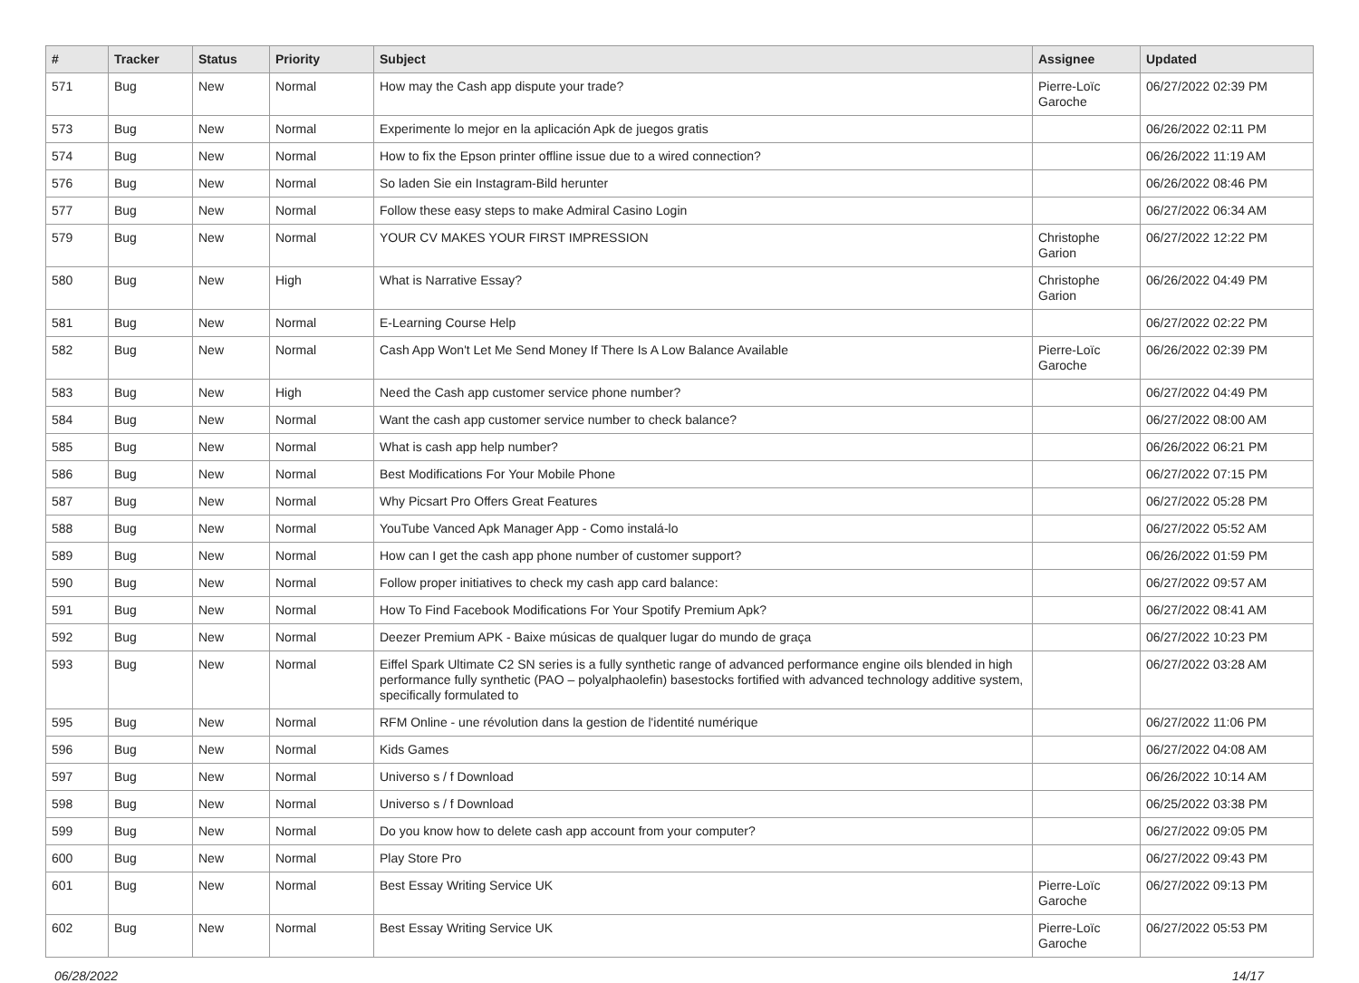| # | Tracker | Status | Priority | Subject | Assignee | Updated |
| --- | --- | --- | --- | --- | --- | --- |
| 571 | Bug | New | Normal | How may the Cash app dispute your trade? | Pierre-Loïc Garoche | 06/27/2022 02:39 PM |
| 573 | Bug | New | Normal | Experimente lo mejor en la aplicación Apk de juegos gratis | | 06/26/2022 02:11 PM |
| 574 | Bug | New | Normal | How to fix the Epson printer offline issue due to a wired connection? | | 06/26/2022 11:19 AM |
| 576 | Bug | New | Normal | So laden Sie ein Instagram-Bild herunter | | 06/26/2022 08:46 PM |
| 577 | Bug | New | Normal | Follow these easy steps to make Admiral Casino Login | | 06/27/2022 06:34 AM |
| 579 | Bug | New | Normal | YOUR CV MAKES YOUR FIRST IMPRESSION | Christophe Garion | 06/27/2022 12:22 PM |
| 580 | Bug | New | High | What is Narrative Essay? | Christophe Garion | 06/26/2022 04:49 PM |
| 581 | Bug | New | Normal | E-Learning Course Help | | 06/27/2022 02:22 PM |
| 582 | Bug | New | Normal | Cash App Won't Let Me Send Money If There Is A Low Balance Available | Pierre-Loïc Garoche | 06/26/2022 02:39 PM |
| 583 | Bug | New | High | Need the Cash app customer service phone number? | | 06/27/2022 04:49 PM |
| 584 | Bug | New | Normal | Want the cash app customer service number to check balance? | | 06/27/2022 08:00 AM |
| 585 | Bug | New | Normal | What is cash app help number? | | 06/26/2022 06:21 PM |
| 586 | Bug | New | Normal | Best Modifications For Your Mobile Phone | | 06/27/2022 07:15 PM |
| 587 | Bug | New | Normal | Why Picsart Pro Offers Great Features | | 06/27/2022 05:28 PM |
| 588 | Bug | New | Normal | YouTube Vanced Apk Manager App - Como instalá-lo | | 06/27/2022 05:52 AM |
| 589 | Bug | New | Normal | How can I get the cash app phone number of customer support? | | 06/26/2022 01:59 PM |
| 590 | Bug | New | Normal | Follow proper initiatives to check my cash app card balance: | | 06/27/2022 09:57 AM |
| 591 | Bug | New | Normal | How To Find Facebook Modifications For Your Spotify Premium Apk? | | 06/27/2022 08:41 AM |
| 592 | Bug | New | Normal | Deezer Premium APK - Baixe músicas de qualquer lugar do mundo de graça | | 06/27/2022 10:23 PM |
| 593 | Bug | New | Normal | Eiffel Spark Ultimate C2 SN series is a fully synthetic range of advanced performance engine oils blended in high performance fully synthetic (PAO – polyalphaolefin) basestocks fortified with advanced technology additive system, specifically formulated to | | 06/27/2022 03:28 AM |
| 595 | Bug | New | Normal | RFM Online - une révolution dans la gestion de l'identité numérique | | 06/27/2022 11:06 PM |
| 596 | Bug | New | Normal | Kids Games | | 06/27/2022 04:08 AM |
| 597 | Bug | New | Normal | Universo s / f Download | | 06/26/2022 10:14 AM |
| 598 | Bug | New | Normal | Universo s / f Download | | 06/25/2022 03:38 PM |
| 599 | Bug | New | Normal | Do you know how to delete cash app account from your computer? | | 06/27/2022 09:05 PM |
| 600 | Bug | New | Normal | Play Store Pro | | 06/27/2022 09:43 PM |
| 601 | Bug | New | Normal | Best Essay Writing Service UK | Pierre-Loïc Garoche | 06/27/2022 09:13 PM |
| 602 | Bug | New | Normal | Best Essay Writing Service UK | Pierre-Loïc Garoche | 06/27/2022 05:53 PM |
06/28/2022 14/17